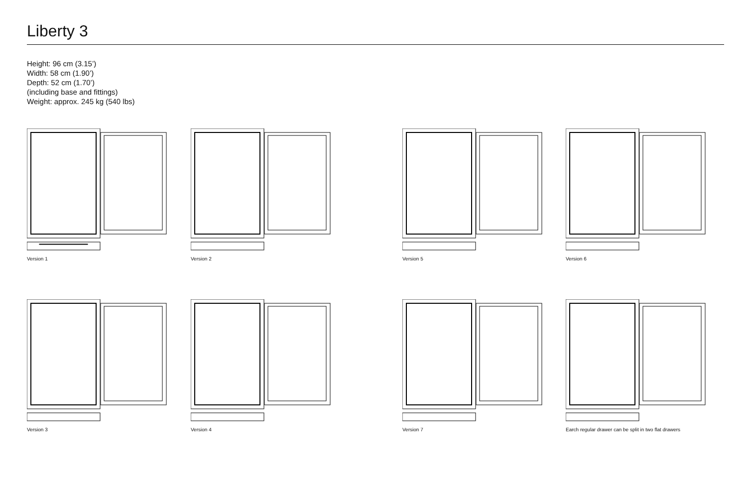Liberty 3
Height: 96 cm (3.15’)
Width: 58 cm (1.90’)
Depth: 52 cm (1.70’)
(including base and fittings)
Weight: approx. 245 kg (540 lbs)
Version 1 Version 2 Version 5 Version 6
Version 3 Version 4 Version 7
Earch regular drawer can be split in two flat drawers